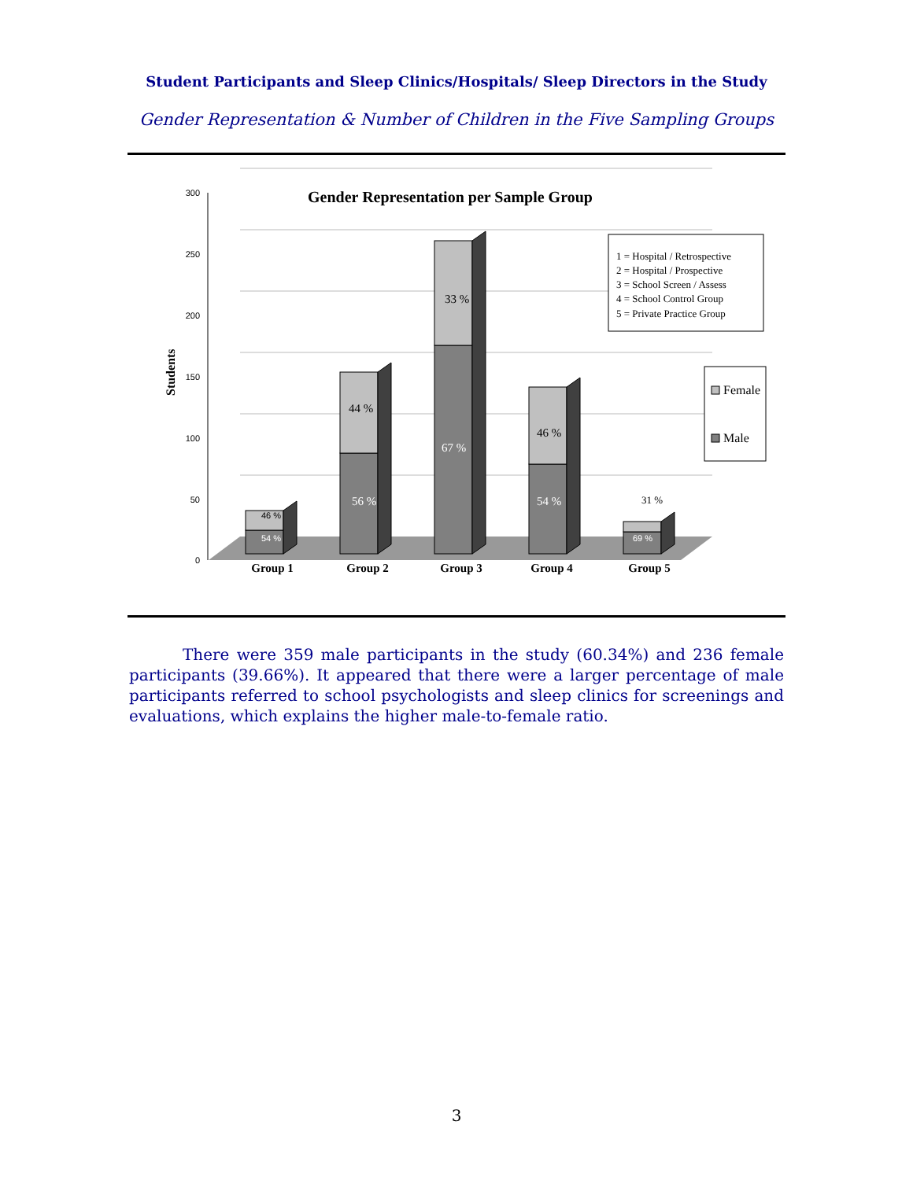Student Participants and Sleep Clinics/Hospitals/ Sleep Directors in the Study
Gender Representation & Number of Children in the Five Sampling Groups
300
250
200
150
100
50
0
Students
Gender Representation per Sample Group
44 %
33 %
46 %
56 %
67 %
54 %
46 %
54 %
69 %
31 %
Group 1
Group 2
Group 3
Group 4
Group 5
1 = Hospital / Retrospective
2 = Hospital / Prospective
3 = School Screen / Assess
4 = School Control Group
5 = Private Practice Group
Female
Male
There were 359 male participants in the study (60.34%) and 236 female participants (39.66%). It appeared that there were a larger percentage of male participants referred to school psychologists and sleep clinics for screenings and evaluations, which explains the higher male-to-female ratio.
3